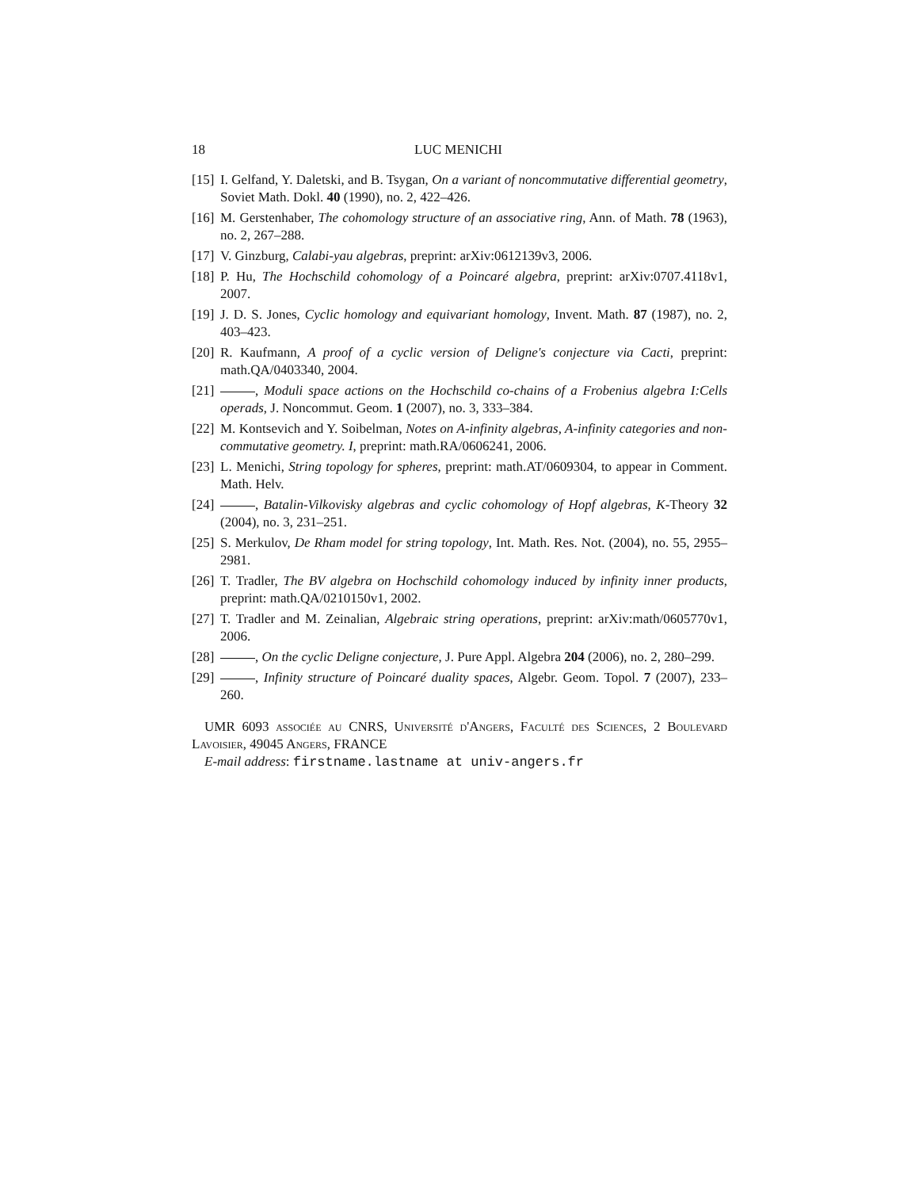18 LUC MENICHI
[15] I. Gelfand, Y. Daletski, and B. Tsygan, On a variant of noncommutative differential geometry, Soviet Math. Dokl. 40 (1990), no. 2, 422–426.
[16] M. Gerstenhaber, The cohomology structure of an associative ring, Ann. of Math. 78 (1963), no. 2, 267–288.
[17] V. Ginzburg, Calabi-yau algebras, preprint: arXiv:0612139v3, 2006.
[18] P. Hu, The Hochschild cohomology of a Poincaré algebra, preprint: arXiv:0707.4118v1, 2007.
[19] J. D. S. Jones, Cyclic homology and equivariant homology, Invent. Math. 87 (1987), no. 2, 403–423.
[20] R. Kaufmann, A proof of a cyclic version of Deligne's conjecture via Cacti, preprint: math.QA/0403340, 2004.
[21] , Moduli space actions on the Hochschild co-chains of a Frobenius algebra I:Cells operads, J. Noncommut. Geom. 1 (2007), no. 3, 333–384.
[22] M. Kontsevich and Y. Soibelman, Notes on A-infinity algebras, A-infinity categories and non-commutative geometry. I, preprint: math.RA/0606241, 2006.
[23] L. Menichi, String topology for spheres, preprint: math.AT/0609304, to appear in Comment. Math. Helv.
[24] , Batalin-Vilkovisky algebras and cyclic cohomology of Hopf algebras, K-Theory 32 (2004), no. 3, 231–251.
[25] S. Merkulov, De Rham model for string topology, Int. Math. Res. Not. (2004), no. 55, 2955–2981.
[26] T. Tradler, The BV algebra on Hochschild cohomology induced by infinity inner products, preprint: math.QA/0210150v1, 2002.
[27] T. Tradler and M. Zeinalian, Algebraic string operations, preprint: arXiv:math/0605770v1, 2006.
[28] , On the cyclic Deligne conjecture, J. Pure Appl. Algebra 204 (2006), no. 2, 280–299.
[29] , Infinity structure of Poincaré duality spaces, Algebr. Geom. Topol. 7 (2007), 233–260.
UMR 6093 associée au CNRS, Université d'Angers, Faculté des Sciences, 2 Boulevard Lavoisier, 49045 Angers, FRANCE
E-mail address: firstname.lastname at univ-angers.fr